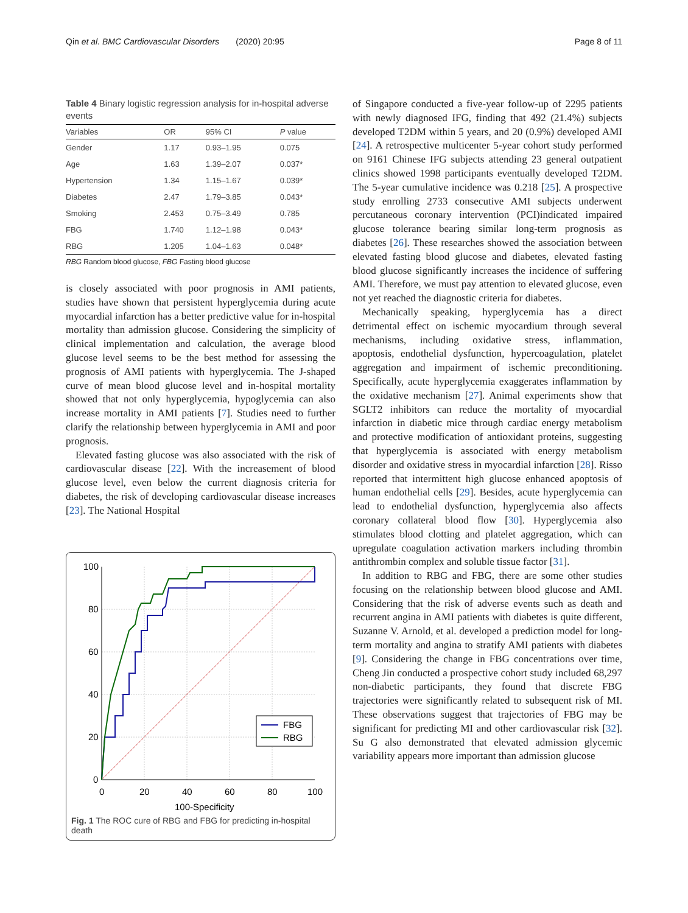Qin et al. BMC Cardiovascular Disorders (2020) 20:95 Page 8 of 11
Table 4 Binary logistic regression analysis for in-hospital adverse events
| Variables | OR | 95% CI | P value |
| --- | --- | --- | --- |
| Gender | 1.17 | 0.93–1.95 | 0.075 |
| Age | 1.63 | 1.39–2.07 | 0.037* |
| Hypertension | 1.34 | 1.15–1.67 | 0.039* |
| Diabetes | 2.47 | 1.79–3.85 | 0.043* |
| Smoking | 2.453 | 0.75–3.49 | 0.785 |
| FBG | 1.740 | 1.12–1.98 | 0.043* |
| RBG | 1.205 | 1.04–1.63 | 0.048* |
RBG Random blood glucose, FBG Fasting blood glucose
is closely associated with poor prognosis in AMI patients, studies have shown that persistent hyperglycemia during acute myocardial infarction has a better predictive value for in-hospital mortality than admission glucose. Considering the simplicity of clinical implementation and calculation, the average blood glucose level seems to be the best method for assessing the prognosis of AMI patients with hyperglycemia. The J-shaped curve of mean blood glucose level and in-hospital mortality showed that not only hyperglycemia, hypoglycemia can also increase mortality in AMI patients [7]. Studies need to further clarify the relationship between hyperglycemia in AMI and poor prognosis.
Elevated fasting glucose was also associated with the risk of cardiovascular disease [22]. With the increasement of blood glucose level, even below the current diagnosis criteria for diabetes, the risk of developing cardiovascular disease increases [23]. The National Hospital
100
80
60
40
20
0
0
20
40
60
80
100
100-Specificity
FBG
RBG
Fig. 1 The ROC cure of RBG and FBG for predicting in-hospital death
of Singapore conducted a five-year follow-up of 2295 patients with newly diagnosed IFG, finding that 492 (21.4%) subjects developed T2DM within 5 years, and 20 (0.9%) developed AMI [24]. A retrospective multicenter 5-year cohort study performed on 9161 Chinese IFG subjects attending 23 general outpatient clinics showed 1998 participants eventually developed T2DM. The 5-year cumulative incidence was 0.218 [25]. A prospective study enrolling 2733 consecutive AMI subjects underwent percutaneous coronary intervention (PCI)indicated impaired glucose tolerance bearing similar long-term prognosis as diabetes [26]. These researches showed the association between elevated fasting blood glucose and diabetes, elevated fasting blood glucose significantly increases the incidence of suffering AMI. Therefore, we must pay attention to elevated glucose, even not yet reached the diagnostic criteria for diabetes.
Mechanically speaking, hyperglycemia has a direct detrimental effect on ischemic myocardium through several mechanisms, including oxidative stress, inflammation, apoptosis, endothelial dysfunction, hypercoagulation, platelet aggregation and impairment of ischemic preconditioning. Specifically, acute hyperglycemia exaggerates inflammation by the oxidative mechanism [27]. Animal experiments show that SGLT2 inhibitors can reduce the mortality of myocardial infarction in diabetic mice through cardiac energy metabolism and protective modification of antioxidant proteins, suggesting that hyperglycemia is associated with energy metabolism disorder and oxidative stress in myocardial infarction [28]. Risso reported that intermittent high glucose enhanced apoptosis of human endothelial cells [29]. Besides, acute hyperglycemia can lead to endothelial dysfunction, hyperglycemia also affects coronary collateral blood flow [30]. Hyperglycemia also stimulates blood clotting and platelet aggregation, which can upregulate coagulation activation markers including thrombin antithrombin complex and soluble tissue factor [31].
In addition to RBG and FBG, there are some other studies focusing on the relationship between blood glucose and AMI. Considering that the risk of adverse events such as death and recurrent angina in AMI patients with diabetes is quite different, Suzanne V. Arnold, et al. developed a prediction model for long-term mortality and angina to stratify AMI patients with diabetes [9]. Considering the change in FBG concentrations over time, Cheng Jin conducted a prospective cohort study included 68,297 non-diabetic participants, they found that discrete FBG trajectories were significantly related to subsequent risk of MI. These observations suggest that trajectories of FBG may be significant for predicting MI and other cardiovascular risk [32]. Su G also demonstrated that elevated admission glycemic variability appears more important than admission glucose